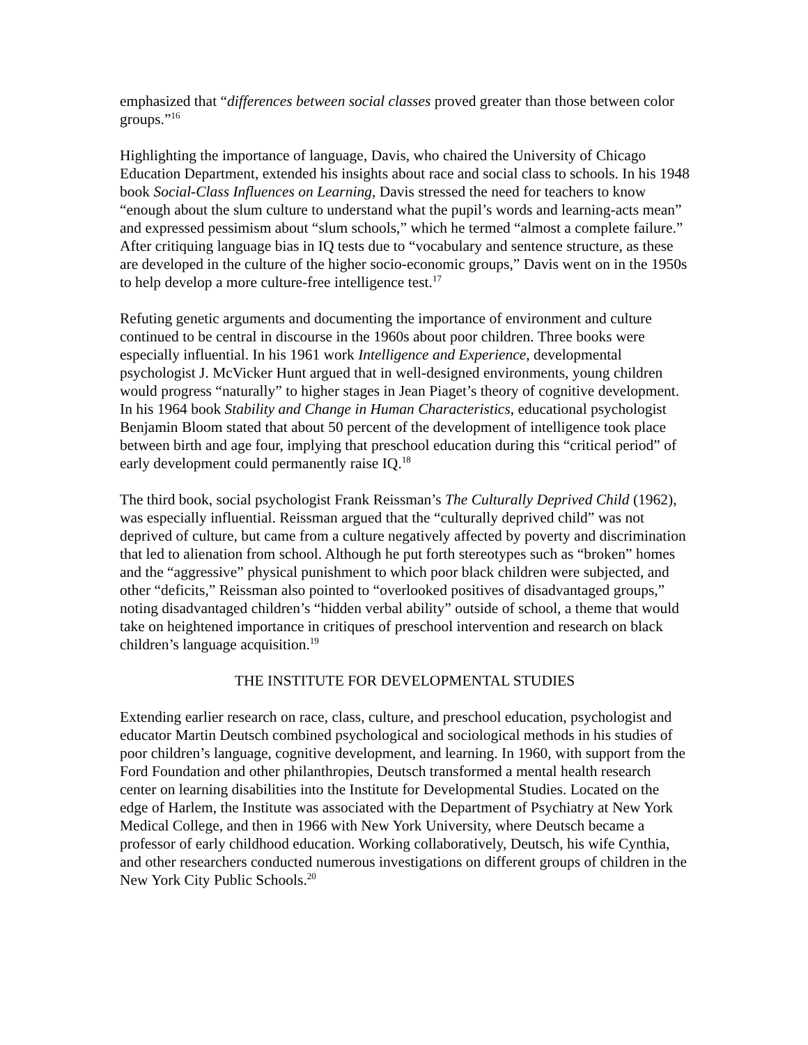emphasized that “differences between social classes proved greater than those between color groups.”<sup>16</sup>
Highlighting the importance of language, Davis, who chaired the University of Chicago Education Department, extended his insights about race and social class to schools. In his 1948 book Social-Class Influences on Learning, Davis stressed the need for teachers to know “enough about the slum culture to understand what the pupil’s words and learning-acts mean” and expressed pessimism about “slum schools,” which he termed “almost a complete failure.” After critiquing language bias in IQ tests due to “vocabulary and sentence structure, as these are developed in the culture of the higher socio-economic groups,” Davis went on in the 1950s to help develop a more culture-free intelligence test.<sup>17</sup>
Refuting genetic arguments and documenting the importance of environment and culture continued to be central in discourse in the 1960s about poor children. Three books were especially influential. In his 1961 work Intelligence and Experience, developmental psychologist J. McVicker Hunt argued that in well-designed environments, young children would progress “naturally” to higher stages in Jean Piaget’s theory of cognitive development. In his 1964 book Stability and Change in Human Characteristics, educational psychologist Benjamin Bloom stated that about 50 percent of the development of intelligence took place between birth and age four, implying that preschool education during this “critical period” of early development could permanently raise IQ.<sup>18</sup>
The third book, social psychologist Frank Reissman’s The Culturally Deprived Child (1962), was especially influential. Reissman argued that the “culturally deprived child” was not deprived of culture, but came from a culture negatively affected by poverty and discrimination that led to alienation from school. Although he put forth stereotypes such as “broken” homes and the “aggressive” physical punishment to which poor black children were subjected, and other “deficits,” Reissman also pointed to “overlooked positives of disadvantaged groups,” noting disadvantaged children’s “hidden verbal ability” outside of school, a theme that would take on heightened importance in critiques of preschool intervention and research on black children’s language acquisition.<sup>19</sup>
THE INSTITUTE FOR DEVELOPMENTAL STUDIES
Extending earlier research on race, class, culture, and preschool education, psychologist and educator Martin Deutsch combined psychological and sociological methods in his studies of poor children’s language, cognitive development, and learning. In 1960, with support from the Ford Foundation and other philanthropies, Deutsch transformed a mental health research center on learning disabilities into the Institute for Developmental Studies. Located on the edge of Harlem, the Institute was associated with the Department of Psychiatry at New York Medical College, and then in 1966 with New York University, where Deutsch became a professor of early childhood education. Working collaboratively, Deutsch, his wife Cynthia, and other researchers conducted numerous investigations on different groups of children in the New York City Public Schools.<sup>20</sup>